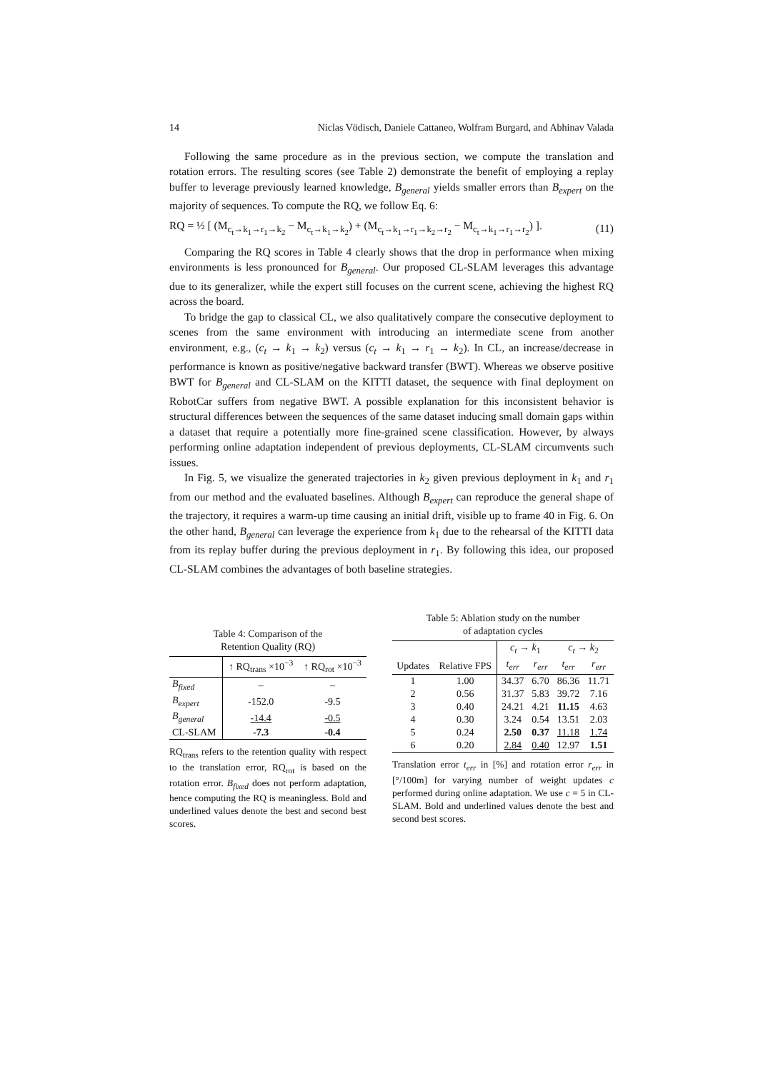14 Niclas Vödisch, Daniele Cattaneo, Wolfram Burgard, and Abhinav Valada
Following the same procedure as in the previous section, we compute the translation and rotation errors. The resulting scores (see Table 2) demonstrate the benefit of employing a replay buffer to leverage previously learned knowledge, B<sub>general</sub> yields smaller errors than B<sub>expert</sub> on the majority of sequences. To compute the RQ, we follow Eq. 6:
RQ = ½ [ (M<sub>c<sub>t</sub>→k<sub>1</sub>→r<sub>1</sub>→k<sub>2</sub></sub> − M<sub>c<sub>t</sub>→k<sub>1</sub>→k<sub>2</sub></sub>) + (M<sub>c<sub>t</sub>→k<sub>1</sub>→r<sub>1</sub>→k<sub>2</sub>→r<sub>2</sub></sub> − M<sub>c<sub>t</sub>→k<sub>1</sub>→r<sub>1</sub>→r<sub>2</sub></sub>) ]. (11)
Comparing the RQ scores in Table 4 clearly shows that the drop in performance when mixing environments is less pronounced for B<sub>general</sub>. Our proposed CL-SLAM leverages this advantage due to its generalizer, while the expert still focuses on the current scene, achieving the highest RQ across the board.
To bridge the gap to classical CL, we also qualitatively compare the consecutive deployment to scenes from the same environment with introducing an intermediate scene from another environment, e.g., (c<sub>t</sub> → k<sub>1</sub> → k<sub>2</sub>) versus (c<sub>t</sub> → k<sub>1</sub> → r<sub>1</sub> → k<sub>2</sub>). In CL, an increase/decrease in performance is known as positive/negative backward transfer (BWT). Whereas we observe positive BWT for B<sub>general</sub> and CL-SLAM on the KITTI dataset, the sequence with final deployment on RobotCar suffers from negative BWT. A possible explanation for this inconsistent behavior is structural differences between the sequences of the same dataset inducing small domain gaps within a dataset that require a potentially more fine-grained scene classification. However, by always performing online adaptation independent of previous deployments, CL-SLAM circumvents such issues.
In Fig. 5, we visualize the generated trajectories in k<sub>2</sub> given previous deployment in k<sub>1</sub> and r<sub>1</sub> from our method and the evaluated baselines. Although B<sub>expert</sub> can reproduce the general shape of the trajectory, it requires a warm-up time causing an initial drift, visible up to frame 40 in Fig. 6. On the other hand, B<sub>general</sub> can leverage the experience from k<sub>1</sub> due to the rehearsal of the KITTI data from its replay buffer during the previous deployment in r<sub>1</sub>. By following this idea, our proposed CL-SLAM combines the advantages of both baseline strategies.
Table 4: Comparison of the
Retention Quality (RQ)
| | ↑ RQ<sub>trans</sub> ×10<sup>−3</sup> | ↑ RQ<sub>rot</sub> ×10<sup>−3</sup> |
| --- | --- | --- |
| B<sub>fixed</sub> | – | – |
| B<sub>expert</sub> | -152.0 | -9.5 |
| B<sub>general</sub> | -14.4 | -0.5 |
| CL-SLAM | -7.3 | -0.4 |
RQ<sub>trans</sub> refers to the retention quality with respect to the translation error, RQ<sub>rot</sub> is based on the rotation error. B<sub>fixed</sub> does not perform adaptation, hence computing the RQ is meaningless. Bold and underlined values denote the best and second best scores.
Table 5: Ablation study on the number
of adaptation cycles
| | | c<sub>t</sub> → k<sub>1</sub> | | c<sub>t</sub> → k<sub>2</sub> | |
| --- | --- | --- | --- | --- | --- |
| Updates | Relative FPS | t<sub>err</sub> | r<sub>err</sub> | t<sub>err</sub> | r<sub>err</sub> |
| 1 | 1.00 | 34.37 | 6.70 | 86.36 | 11.71 |
| 2 | 0.56 | 31.37 | 5.83 | 39.72 | 7.16 |
| 3 | 0.40 | 24.21 | 4.21 | 11.15 | 4.63 |
| 4 | 0.30 | 3.24 | 0.54 | 13.51 | 2.03 |
| 5 | 0.24 | 2.50 | 0.37 | 11.18 | 1.74 |
| 6 | 0.20 | 2.84 | 0.40 | 12.97 | 1.51 |
Translation error t<sub>err</sub> in [%] and rotation error r<sub>err</sub> in [°/100m] for varying number of weight updates c performed during online adaptation. We use c = 5 in CL-SLAM. Bold and underlined values denote the best and second best scores.